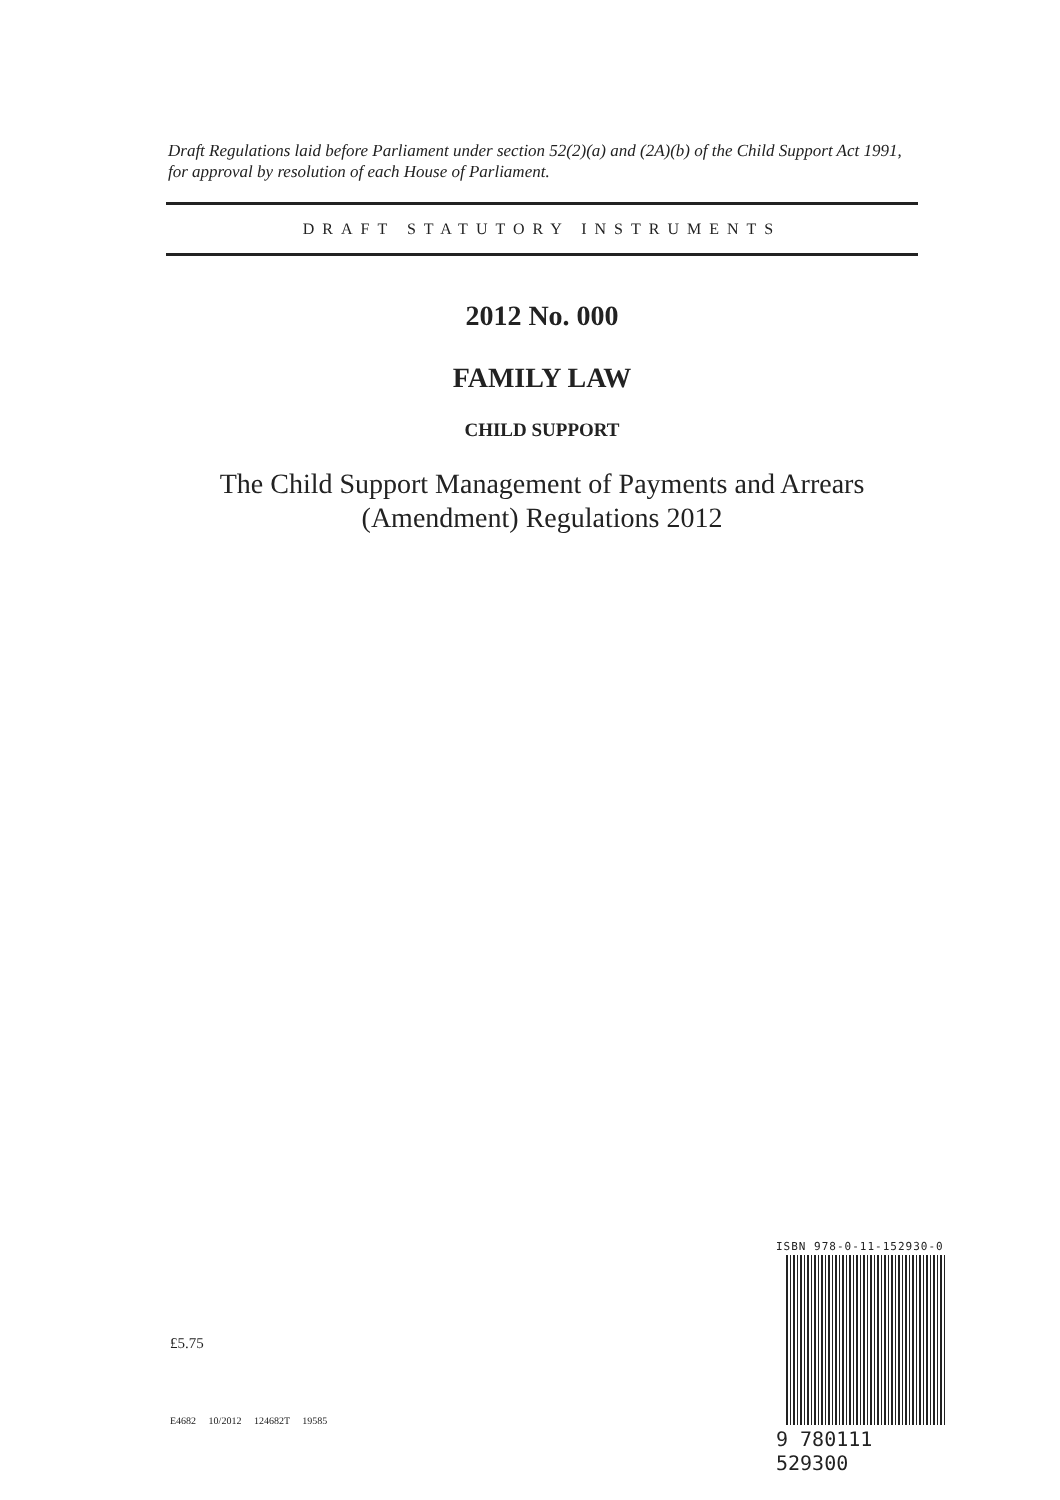Draft Regulations laid before Parliament under section 52(2)(a) and (2A)(b) of the Child Support Act 1991, for approval by resolution of each House of Parliament.
DRAFT STATUTORY INSTRUMENTS
2012 No. 000
FAMILY LAW
CHILD SUPPORT
The Child Support Management of Payments and Arrears
(Amendment) Regulations 2012
£5.75
E4682 10/2012 124682T 19585
ISBN 978-0-11-152930-0
9 780111 529300